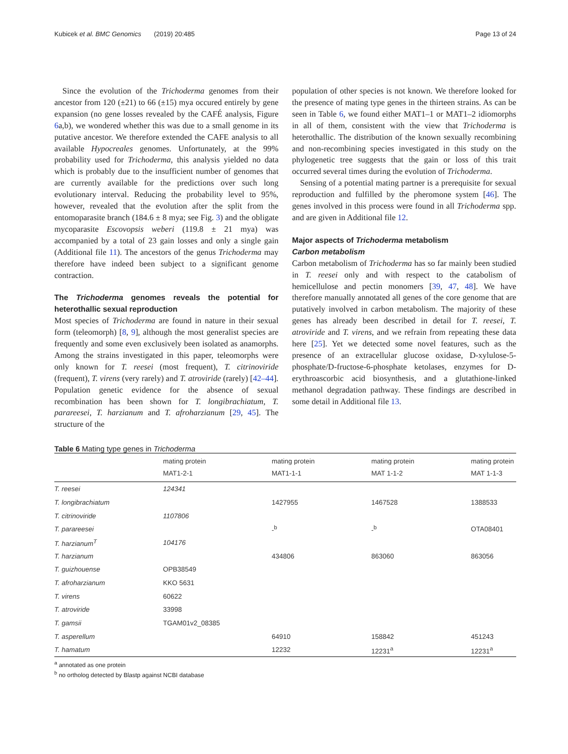Kubicek et al. BMC Genomics (2019) 20:485 Page 13 of 24
Since the evolution of the Trichoderma genomes from their ancestor from 120 (±21) to 66 (±15) mya occured entirely by gene expansion (no gene losses revealed by the CAFÉ analysis, Figure 6a,b), we wondered whether this was due to a small genome in its putative ancestor. We therefore extended the CAFE analysis to all available Hypocreales genomes. Unfortunately, at the 99% probability used for Trichoderma, this analysis yielded no data which is probably due to the insufficient number of genomes that are currently available for the predictions over such long evolutionary interval. Reducing the probability level to 95%, however, revealed that the evolution after the split from the entomoparasite branch (184.6 ± 8 mya; see Fig. 3) and the obligate mycoparasite Escovopsis weberi (119.8 ± 21 mya) was accompanied by a total of 23 gain losses and only a single gain (Additional file 11). The ancestors of the genus Trichoderma may therefore have indeed been subject to a significant genome contraction.
The Trichoderma genomes reveals the potential for heterothallic sexual reproduction
Most species of Trichoderma are found in nature in their sexual form (teleomorph) [8, 9], although the most generalist species are frequently and some even exclusively been isolated as anamorphs. Among the strains investigated in this paper, teleomorphs were only known for T. reesei (most frequent), T. citrinoviride (frequent), T. virens (very rarely) and T. atroviride (rarely) [42–44]. Population genetic evidence for the absence of sexual recombination has been shown for T. longibrachiatum, T. parareesei, T. harzianum and T. afroharzianum [29, 45]. The structure of the
population of other species is not known. We therefore looked for the presence of mating type genes in the thirteen strains. As can be seen in Table 6, we found either MAT1–1 or MAT1–2 idiomorphs in all of them, consistent with the view that Trichoderma is heterothallic. The distribution of the known sexually recombining and non-recombining species investigated in this study on the phylogenetic tree suggests that the gain or loss of this trait occurred several times during the evolution of Trichoderma.
Sensing of a potential mating partner is a prerequisite for sexual reproduction and fulfilled by the pheromone system [46]. The genes involved in this process were found in all Trichoderma spp. and are given in Additional file 12.
Major aspects of Trichoderma metabolism
Carbon metabolism
Carbon metabolism of Trichoderma has so far mainly been studied in T. reesei only and with respect to the catabolism of hemicellulose and pectin monomers [39, 47, 48]. We have therefore manually annotated all genes of the core genome that are putatively involved in carbon metabolism. The majority of these genes has already been described in detail for T. reesei, T. atroviride and T. virens, and we refrain from repeating these data here [25]. Yet we detected some novel features, such as the presence of an extracellular glucose oxidase, D-xylulose-5-phosphate/D-fructose-6-phosphate ketolases, enzymes for D-erythroascorbic acid biosynthesis, and a glutathione-linked methanol degradation pathway. These findings are described in some detail in Additional file 13.
Table 6 Mating type genes in Trichoderma
| | mating protein MAT1-2-1 | mating protein MAT1-1-1 | mating protein MAT 1-1-2 | mating protein MAT 1-1-3 |
| --- | --- | --- | --- | --- |
| T. reesei | 124341 | | | |
| T. longibrachiatum | | 1427955 | 1467528 | 1388533 |
| T. citrinoviride | 1107806 | | | |
| T. parareesei | | -<sup>b</sup> | -<sup>b</sup> | OTA08401 |
| T. harzianum<sup>T</sup> | 104176 | | | |
| T. harzianum | | 434806 | 863060 | 863056 |
| T. guizhouense | OPB38549 | | | |
| T. afroharzianum | KKO 5631 | | | |
| T. virens | 60622 | | | |
| T. atroviride | 33998 | | | |
| T. gamsii | TGAM01v2_08385 | | | |
| T. asperellum | | 64910 | 158842 | 451243 |
| T. hamatum | | 12232 | 12231<sup>a</sup> | 12231<sup>a</sup> |
<sup>a</sup> annotated as one protein
<sup>b</sup> no ortholog detected by Blastp against NCBI database